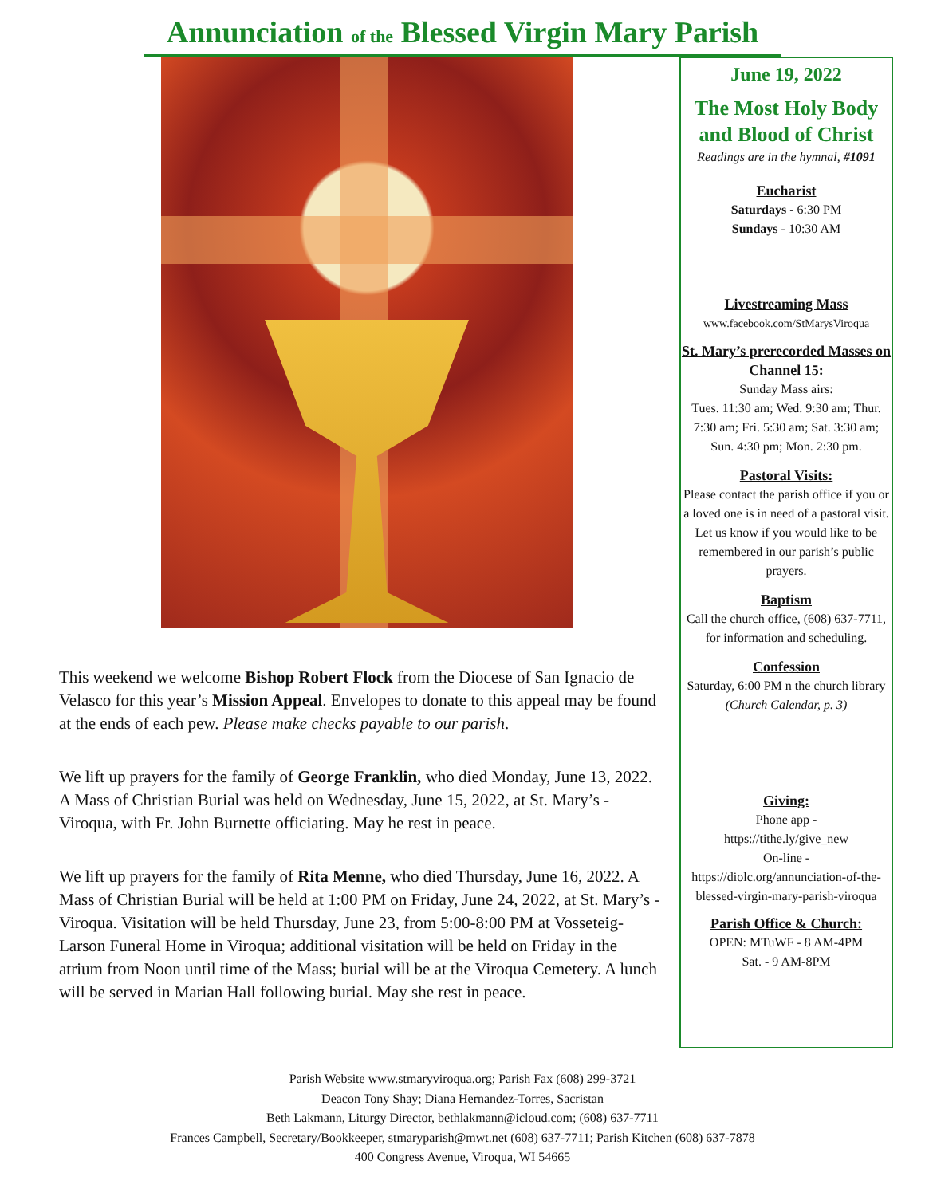Annunciation of the Blessed Virgin Mary Parish
This weekend we welcome Bishop Robert Flock from the Diocese of San Ignacio de Velasco for this year’s Mission Appeal. Envelopes to donate to this appeal may be found at the ends of each pew. Please make checks payable to our parish.
We lift up prayers for the family of George Franklin, who died Monday, June 13, 2022. A Mass of Christian Burial was held on Wednesday, June 15, 2022, at St. Mary’s - Viroqua, with Fr. John Burnette officiating. May he rest in peace.
We lift up prayers for the family of Rita Menne, who died Thursday, June 16, 2022. A Mass of Christian Burial will be held at 1:00 PM on Friday, June 24, 2022, at St. Mary’s - Viroqua. Visitation will be held Thursday, June 23, from 5:00-8:00 PM at Vosseteig-Larson Funeral Home in Viroqua; additional visitation will be held on Friday in the atrium from Noon until time of the Mass; burial will be at the Viroqua Cemetery. A lunch will be served in Marian Hall following burial. May she rest in peace.
June 19, 2022
The Most Holy Body and Blood of Christ
Readings are in the hymnal, #1091
Eucharist
Saturdays - 6:30 PM
Sundays - 10:30 AM
Livestreaming Mass
www.facebook.com/StMarysViroqua
St. Mary’s prerecorded Masses on Channel 15:
Sunday Mass airs:
Tues. 11:30 am; Wed. 9:30 am; Thur. 7:30 am; Fri. 5:30 am; Sat. 3:30 am; Sun. 4:30 pm; Mon. 2:30 pm.
Pastoral Visits:
Please contact the parish office if you or a loved one is in need of a pastoral visit. Let us know if you would like to be remembered in our parish’s public prayers.
Baptism
Call the church office, (608) 637-7711, for information and scheduling.
Confession
Saturday, 6:00 PM n the church library (Church Calendar, p. 3)
Giving:
Phone app -
https://tithe.ly/give_new
On-line -
https://diolc.org/annunciation-of-the-blessed-virgin-mary-parish-viroqua
Parish Office & Church:
OPEN: MTuWF - 8 AM-4PM
Sat. - 9 AM-8PM
Parish Website www.stmaryviroqua.org; Parish Fax (608) 299-3721
Deacon Tony Shay; Diana Hernandez-Torres, Sacristan
Beth Lakmann, Liturgy Director, bethlakmann@icloud.com; (608) 637-7711
Frances Campbell, Secretary/Bookkeeper, stmaryparish@mwt.net (608) 637-7711; Parish Kitchen (608) 637-7878
400 Congress Avenue, Viroqua, WI 54665